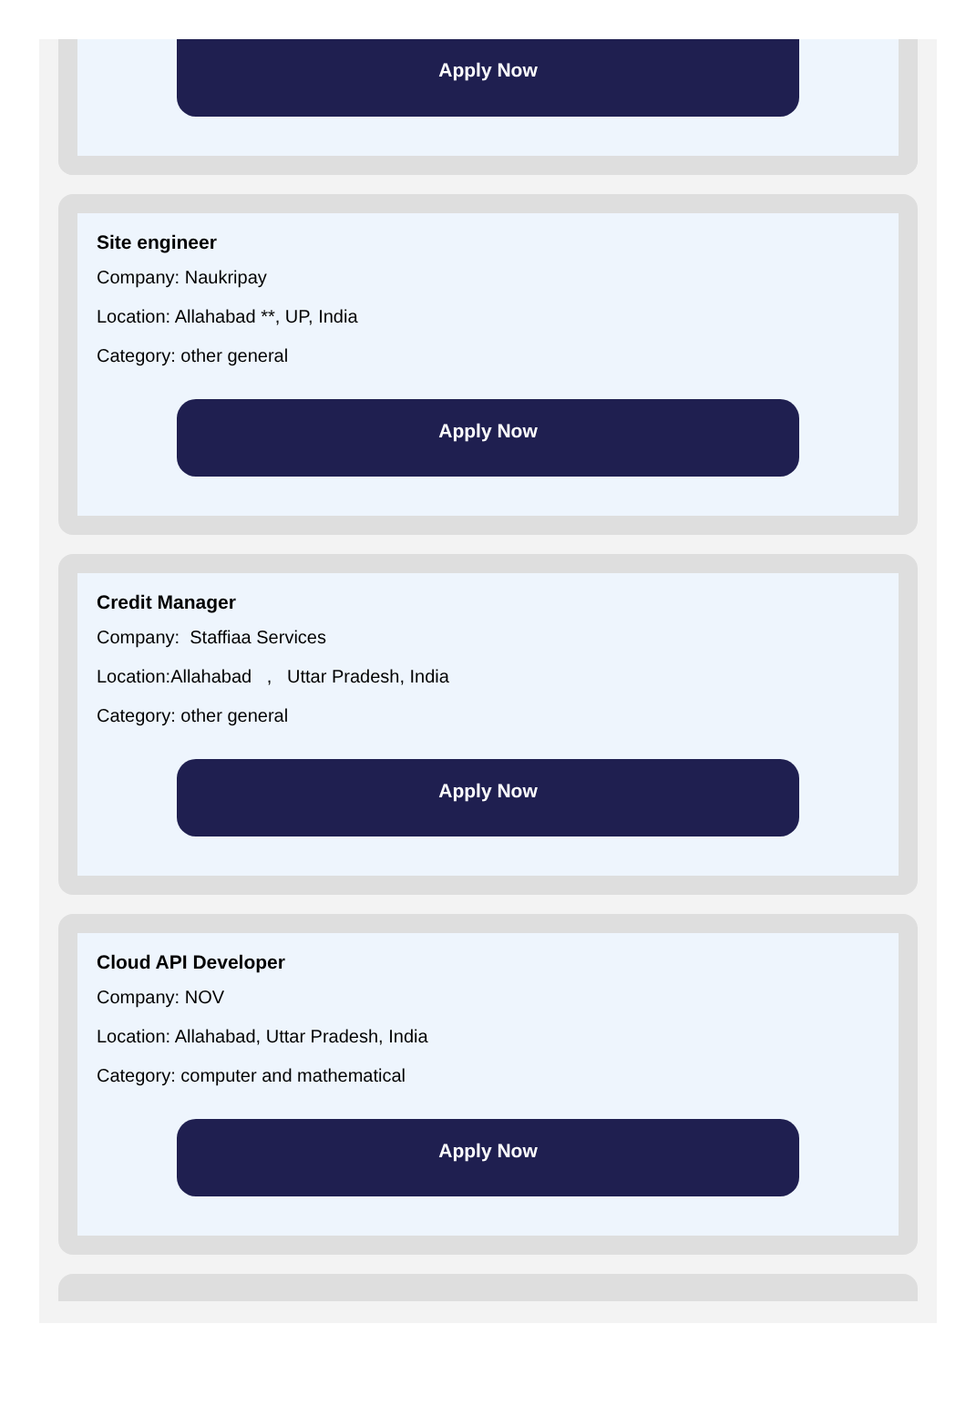Apply Now
Site engineer
Company: Naukripay
Location: Allahabad **, UP, India
Category: other general
Apply Now
Credit Manager
Company: Staffiaa Services
Location:Allahabad , Uttar Pradesh, India
Category: other general
Apply Now
Cloud API Developer
Company: NOV
Location: Allahabad, Uttar Pradesh, India
Category: computer and mathematical
Apply Now